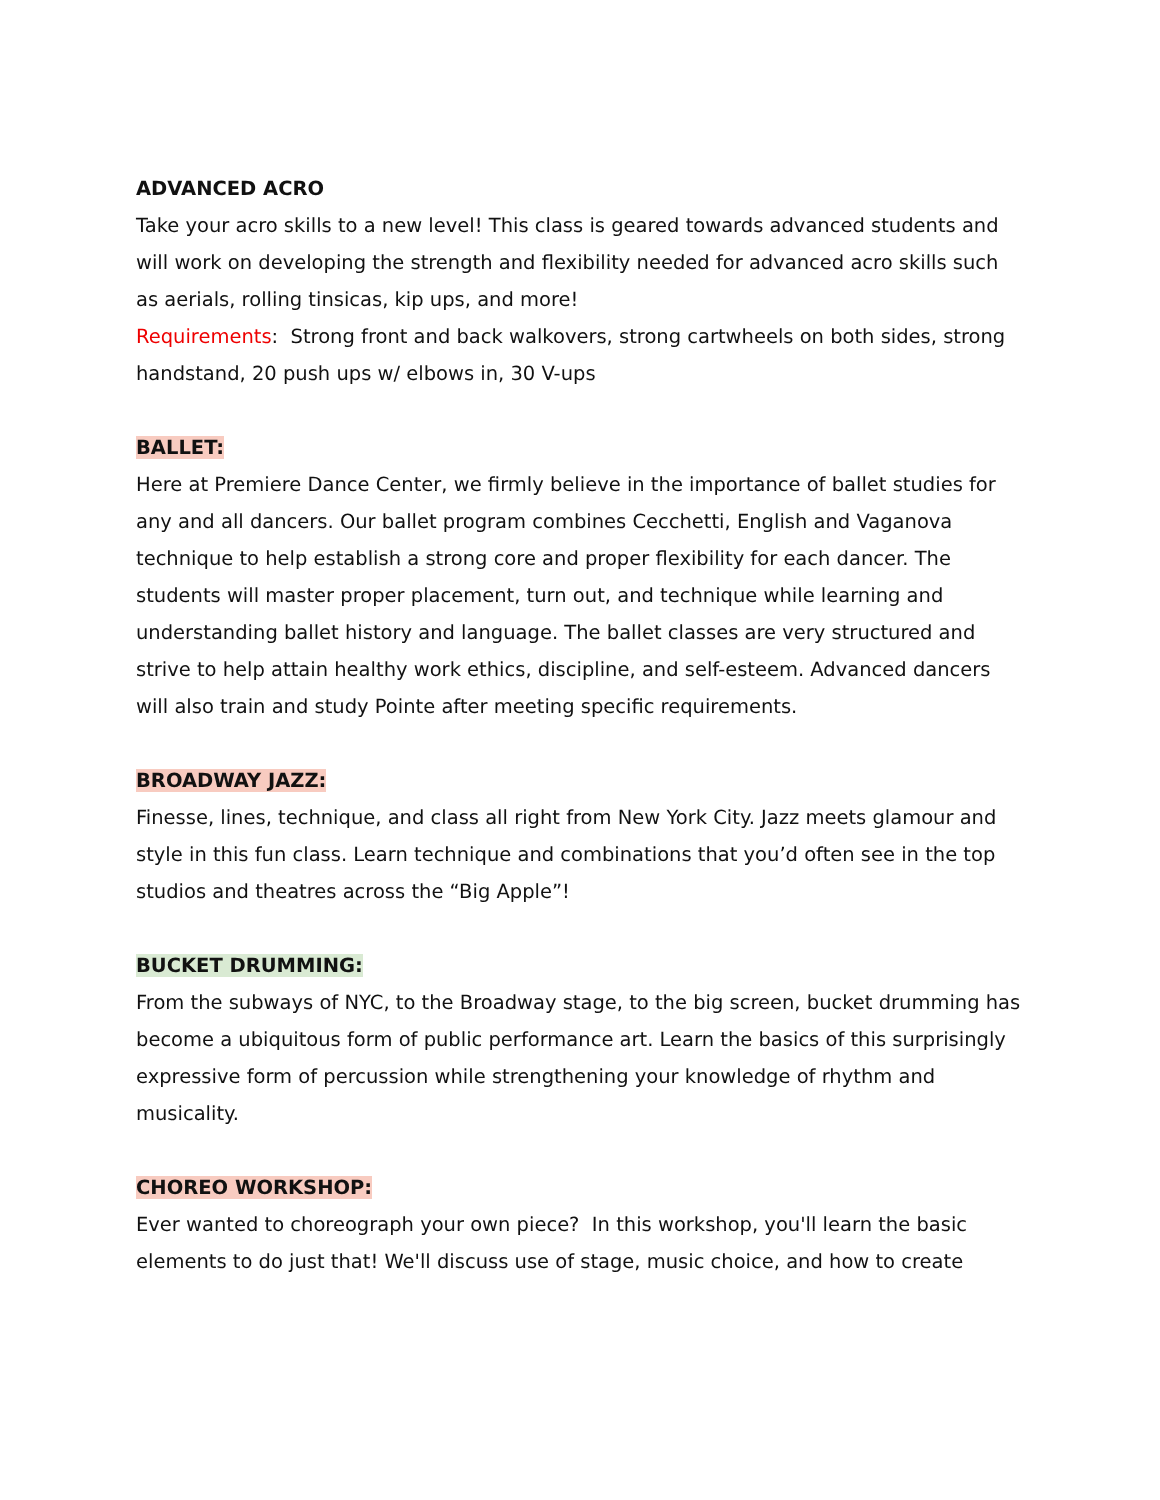ADVANCED ACRO
Take your acro skills to a new level! This class is geared towards advanced students and will work on developing the strength and flexibility needed for advanced acro skills such as aerials, rolling tinsicas, kip ups, and more!
Requirements: Strong front and back walkovers, strong cartwheels on both sides, strong handstand, 20 push ups w/ elbows in, 30 V-ups
BALLET:
Here at Premiere Dance Center, we firmly believe in the importance of ballet studies for any and all dancers. Our ballet program combines Cecchetti, English and Vaganova technique to help establish a strong core and proper flexibility for each dancer. The students will master proper placement, turn out, and technique while learning and understanding ballet history and language. The ballet classes are very structured and strive to help attain healthy work ethics, discipline, and self-esteem. Advanced dancers will also train and study Pointe after meeting specific requirements.
BROADWAY JAZZ:
Finesse, lines, technique, and class all right from New York City. Jazz meets glamour and style in this fun class. Learn technique and combinations that you’d often see in the top studios and theatres across the “Big Apple”!
BUCKET DRUMMING:
From the subways of NYC, to the Broadway stage, to the big screen, bucket drumming has become a ubiquitous form of public performance art. Learn the basics of this surprisingly expressive form of percussion while strengthening your knowledge of rhythm and musicality.
CHOREO WORKSHOP:
Ever wanted to choreograph your own piece? In this workshop, you'll learn the basic elements to do just that! We'll discuss use of stage, music choice, and how to create